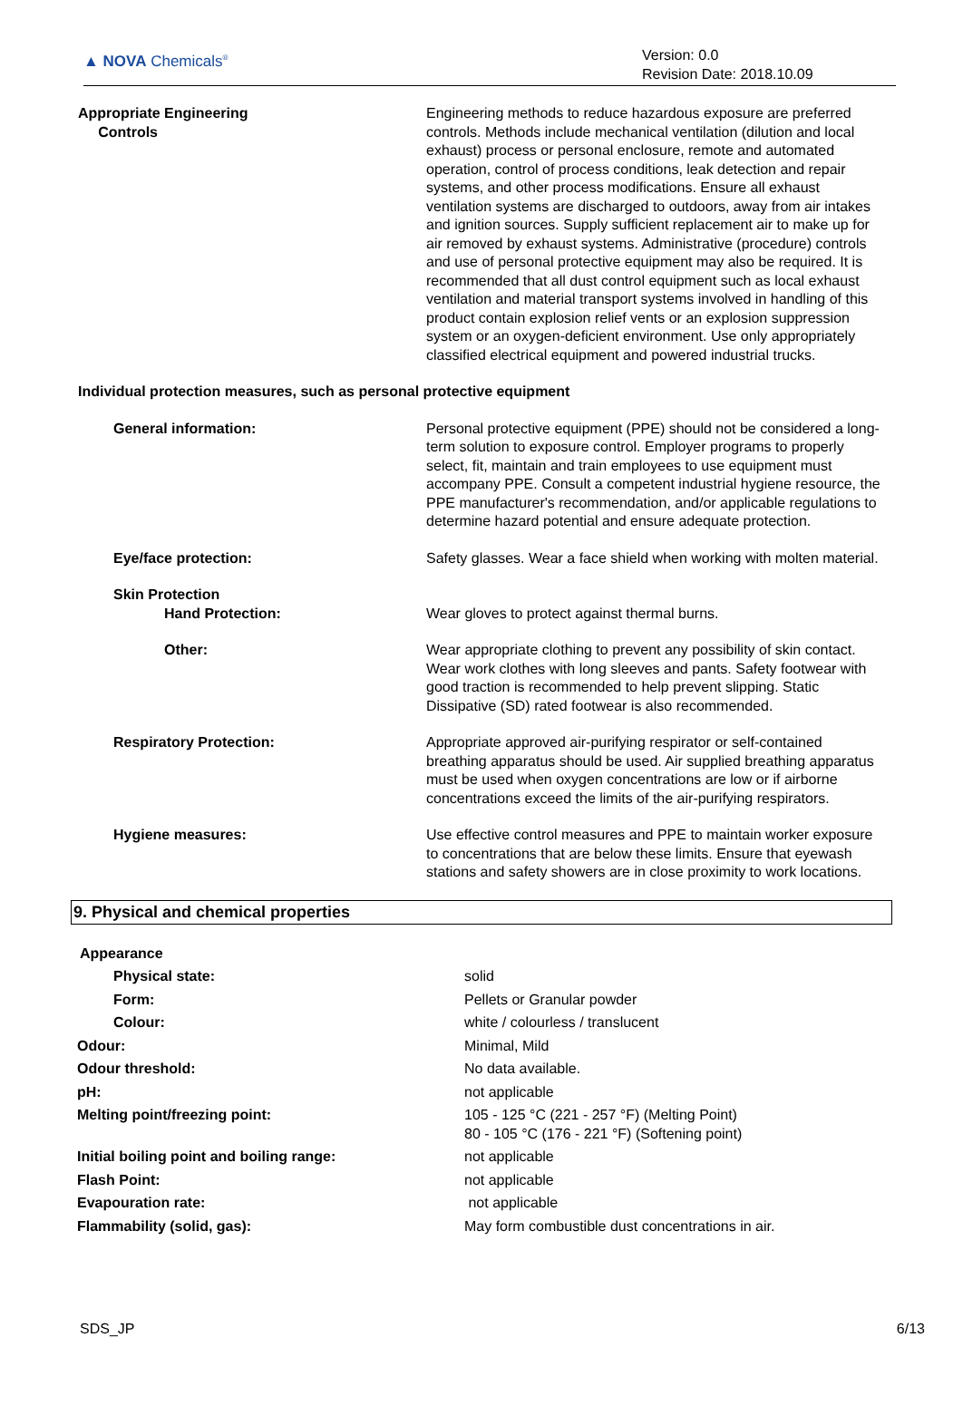▲ NOVA Chemicals<sup>®</sup>
Version: 0.0
Revision Date: 2018.10.09
| Appropriate Engineering Controls | Engineering methods to reduce hazardous exposure are preferred controls. Methods include mechanical ventilation (dilution and local exhaust) process or personal enclosure, remote and automated operation, control of process conditions, leak detection and repair systems, and other process modifications. Ensure all exhaust ventilation systems are discharged to outdoors, away from air intakes and ignition sources. Supply sufficient replacement air to make up for air removed by exhaust systems. Administrative (procedure) controls and use of personal protective equipment may also be required. It is recommended that all dust control equipment such as local exhaust ventilation and material transport systems involved in handling of this product contain explosion relief vents or an explosion suppression system or an oxygen-deficient environment. Use only appropriately classified electrical equipment and powered industrial trucks. |
| Individual protection measures, such as personal protective equipment | |
| General information: | Personal protective equipment (PPE) should not be considered a long-term solution to exposure control. Employer programs to properly select, fit, maintain and train employees to use equipment must accompany PPE. Consult a competent industrial hygiene resource, the PPE manufacturer's recommendation, and/or applicable regulations to determine hazard potential and ensure adequate protection. |
| Eye/face protection: | Safety glasses. Wear a face shield when working with molten material. |
| Skin Protection Hand Protection: | Wear gloves to protect against thermal burns. |
| Other: | Wear appropriate clothing to prevent any possibility of skin contact. Wear work clothes with long sleeves and pants. Safety footwear with good traction is recommended to help prevent slipping. Static Dissipative (SD) rated footwear is also recommended. |
| Respiratory Protection: | Appropriate approved air-purifying respirator or self-contained breathing apparatus should be used. Air supplied breathing apparatus must be used when oxygen concentrations are low or if airborne concentrations exceed the limits of the air-purifying respirators. |
| Hygiene measures: | Use effective control measures and PPE to maintain worker exposure to concentrations that are below these limits. Ensure that eyewash stations and safety showers are in close proximity to work locations. |
9. Physical and chemical properties
| Appearance | |
| Physical state: | solid |
| Form: | Pellets or Granular powder |
| Colour: | white / colourless / translucent |
| Odour: | Minimal, Mild |
| Odour threshold: | No data available. |
| pH: | not applicable |
| Melting point/freezing point: | 105 - 125 °C (221 - 257 °F) (Melting Point) 80 - 105 °C (176 - 221 °F) (Softening point) |
| Initial boiling point and boiling range: | not applicable |
| Flash Point: | not applicable |
| Evapouration rate: | not applicable |
| Flammability (solid, gas): | May form combustible dust concentrations in air. |
SDS_JP 6/13